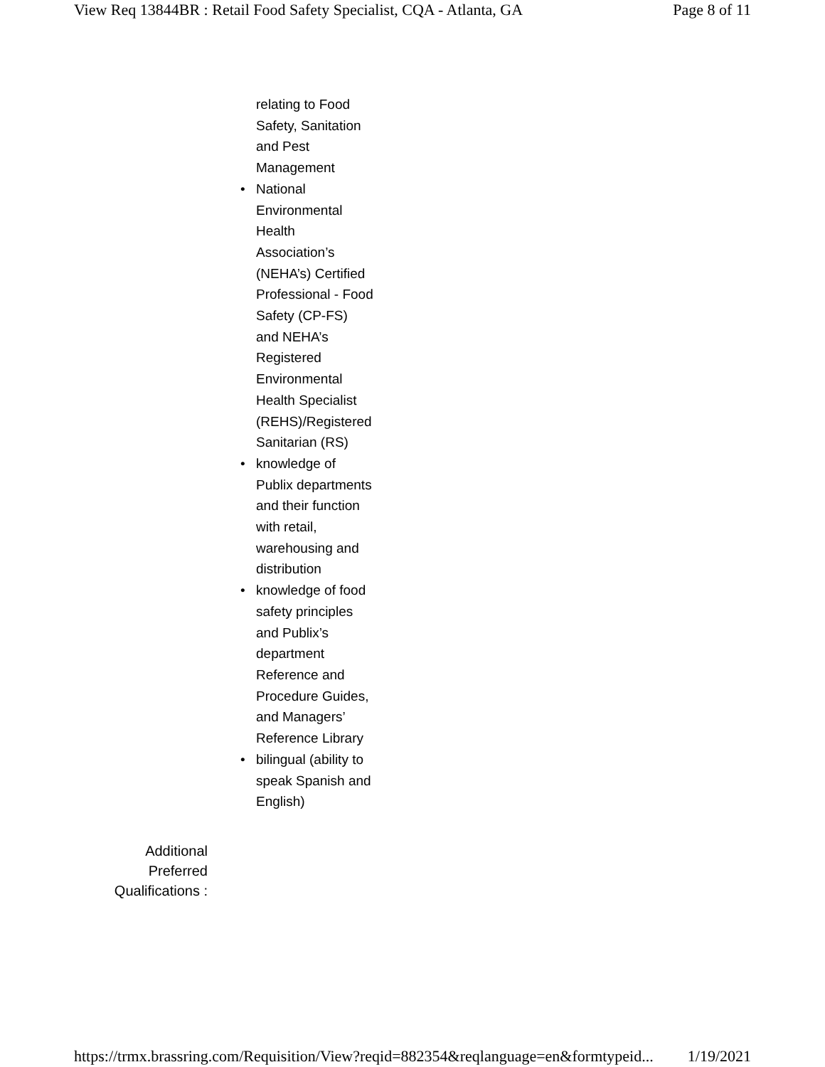View Req 13844BR : Retail Food Safety Specialist, CQA - Atlanta, GA Page 8 of 11
relating to Food Safety, Sanitation and Pest Management
National Environmental Health Association’s (NEHA’s) Certified Professional - Food Safety (CP-FS) and NEHA’s Registered Environmental Health Specialist (REHS)/Registered Sanitarian (RS)
knowledge of Publix departments and their function with retail, warehousing and distribution
knowledge of food safety principles and Publix’s department Reference and Procedure Guides, and Managers’ Reference Library
bilingual (ability to speak Spanish and English)
Additional
Preferred
Qualifications :
https://trmx.brassring.com/Requisition/View?reqid=882354&reqlanguage=en&formtypeid... 1/19/2021